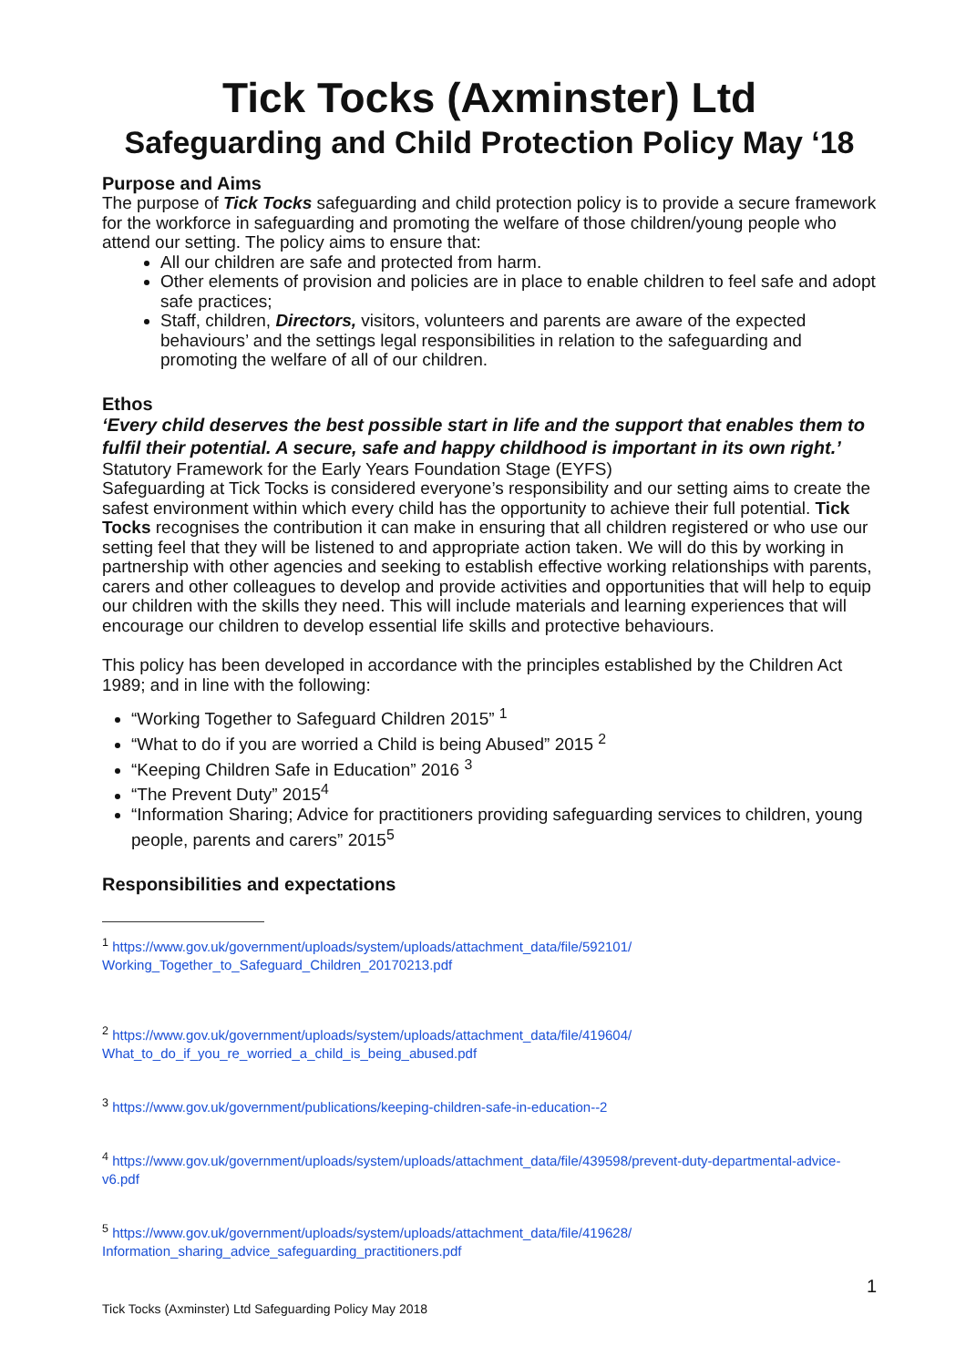Tick Tocks (Axminster) Ltd
Safeguarding and Child Protection Policy May ‘18
Purpose and Aims
The purpose of Tick Tocks safeguarding and child protection policy is to provide a secure framework for the workforce in safeguarding and promoting the welfare of those children/young people who attend our setting. The policy aims to ensure that:
All our children are safe and protected from harm.
Other elements of provision and policies are in place to enable children to feel safe and adopt safe practices;
Staff, children, Directors, visitors, volunteers and parents are aware of the expected behaviours’ and the settings legal responsibilities in relation to the safeguarding and promoting the welfare of all of our children.
Ethos
‘Every child deserves the best possible start in life and the support that enables them to fulfil their potential. A secure, safe and happy childhood is important in its own right.’ Statutory Framework for the Early Years Foundation Stage (EYFS)
Safeguarding at Tick Tocks is considered everyone’s responsibility and our setting aims to create the safest environment within which every child has the opportunity to achieve their full potential. Tick Tocks recognises the contribution it can make in ensuring that all children registered or who use our setting feel that they will be listened to and appropriate action taken. We will do this by working in partnership with other agencies and seeking to establish effective working relationships with parents, carers and other colleagues to develop and provide activities and opportunities that will help to equip our children with the skills they need. This will include materials and learning experiences that will encourage our children to develop essential life skills and protective behaviours.
This policy has been developed in accordance with the principles established by the Children Act 1989; and in line with the following:
“Working Together to Safeguard Children 2015” <sup>1</sup>
“What to do if you are worried a Child is being Abused” 2015 <sup>2</sup>
“Keeping Children Safe in Education” 2016 <sup>3</sup>
“The Prevent Duty” 2015<sup>4</sup>
“Information Sharing; Advice for practitioners providing safeguarding services to children, young people, parents and carers” 2015<sup>5</sup>
Responsibilities and expectations
<sup>1</sup> https://www.gov.uk/government/uploads/system/uploads/attachment_data/file/592101/ Working_Together_to_Safeguard_Children_20170213.pdf
<sup>2</sup> https://www.gov.uk/government/uploads/system/uploads/attachment_data/file/419604/ What_to_do_if_you_re_worried_a_child_is_being_abused.pdf
<sup>3</sup> https://www.gov.uk/government/publications/keeping-children-safe-in-education--2
<sup>4</sup> https://www.gov.uk/government/uploads/system/uploads/attachment_data/file/439598/prevent-duty-departmental-advice-v6.pdf
<sup>5</sup> https://www.gov.uk/government/uploads/system/uploads/attachment_data/file/419628/ Information_sharing_advice_safeguarding_practitioners.pdf
1
Tick Tocks (Axminster) Ltd Safeguarding Policy May 2018